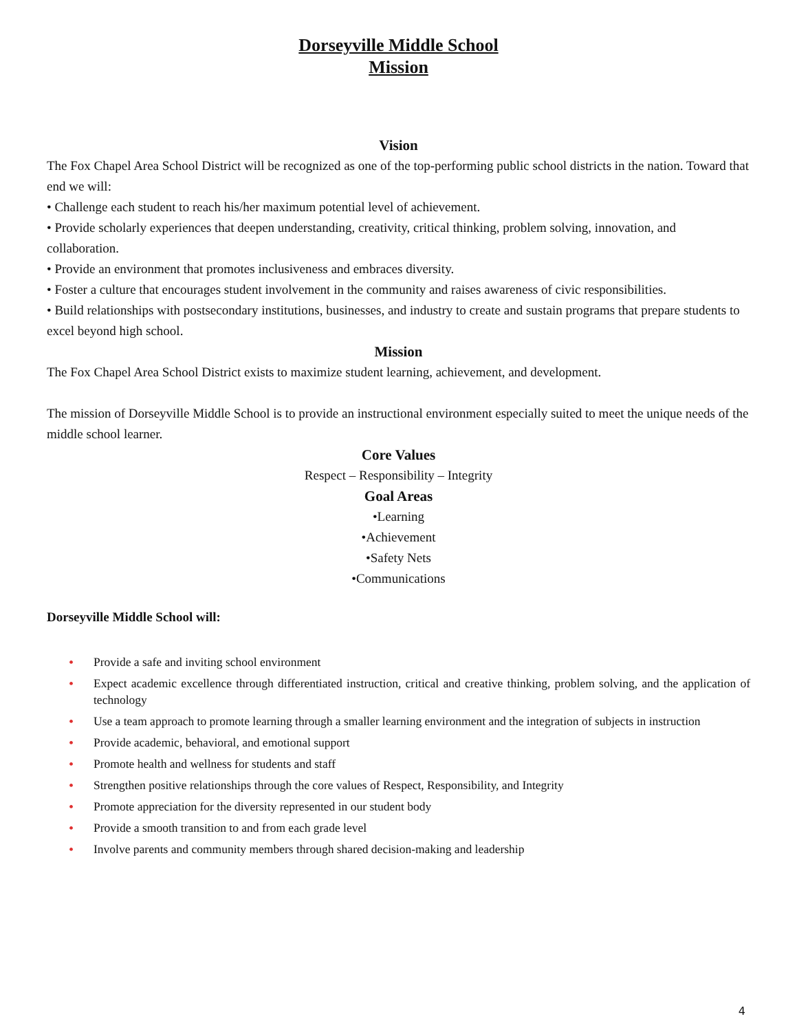Dorseyville Middle School
Mission
Vision
The Fox Chapel Area School District will be recognized as one of the top-performing public school districts in the nation. Toward that end we will:
• Challenge each student to reach his/her maximum potential level of achievement.
• Provide scholarly experiences that deepen understanding, creativity, critical thinking, problem solving, innovation, and collaboration.
• Provide an environment that promotes inclusiveness and embraces diversity.
• Foster a culture that encourages student involvement in the community and raises awareness of civic responsibilities.
• Build relationships with postsecondary institutions, businesses, and industry to create and sustain programs that prepare students to excel beyond high school.
Mission
The Fox Chapel Area School District exists to maximize student learning, achievement, and development.
The mission of Dorseyville Middle School is to provide an instructional environment especially suited to meet the unique needs of the middle school learner.
Core Values
Respect – Responsibility – Integrity
Goal Areas
•Learning
•Achievement
•Safety Nets
•Communications
Dorseyville Middle School will:
• Provide a safe and inviting school environment
• Expect academic excellence through differentiated instruction, critical and creative thinking, problem solving, and the application of technology
• Use a team approach to promote learning through a smaller learning environment and the integration of subjects in instruction
• Provide academic, behavioral, and emotional support
• Promote health and wellness for students and staff
• Strengthen positive relationships through the core values of Respect, Responsibility, and Integrity
• Promote appreciation for the diversity represented in our student body
• Provide a smooth transition to and from each grade level
• Involve parents and community members through shared decision-making and leadership
4